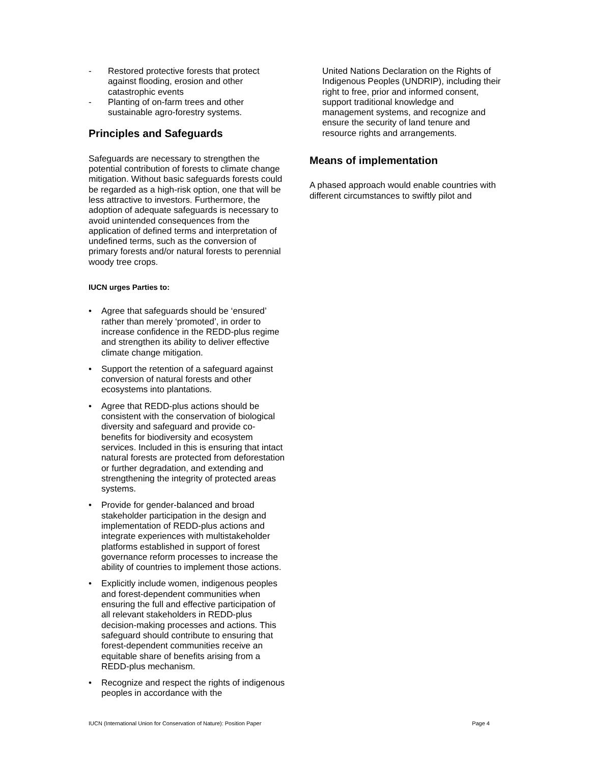- Restored protective forests that protect against flooding, erosion and other catastrophic events
- Planting of on-farm trees and other sustainable agro-forestry systems.
Principles and Safeguards
Safeguards are necessary to strengthen the potential contribution of forests to climate change mitigation. Without basic safeguards forests could be regarded as a high-risk option, one that will be less attractive to investors. Furthermore, the adoption of adequate safeguards is necessary to avoid unintended consequences from the application of defined terms and interpretation of undefined terms, such as the conversion of primary forests and/or natural forests to perennial woody tree crops.
IUCN urges Parties to:
• Agree that safeguards should be ‘ensured’ rather than merely ‘promoted’, in order to increase confidence in the REDD-plus regime and strengthen its ability to deliver effective climate change mitigation.
• Support the retention of a safeguard against conversion of natural forests and other ecosystems into plantations.
• Agree that REDD-plus actions should be consistent with the conservation of biological diversity and safeguard and provide co-benefits for biodiversity and ecosystem services. Included in this is ensuring that intact natural forests are protected from deforestation or further degradation, and extending and strengthening the integrity of protected areas systems.
• Provide for gender-balanced and broad stakeholder participation in the design and implementation of REDD-plus actions and integrate experiences with multistakeholder platforms established in support of forest governance reform processes to increase the ability of countries to implement those actions.
• Explicitly include women, indigenous peoples and forest-dependent communities when ensuring the full and effective participation of all relevant stakeholders in REDD-plus decision-making processes and actions. This safeguard should contribute to ensuring that forest-dependent communities receive an equitable share of benefits arising from a REDD-plus mechanism.
• Recognize and respect the rights of indigenous peoples in accordance with the
United Nations Declaration on the Rights of Indigenous Peoples (UNDRIP), including their right to free, prior and informed consent, support traditional knowledge and management systems, and recognize and ensure the security of land tenure and resource rights and arrangements.
Means of implementation
A phased approach would enable countries with different circumstances to swiftly pilot and
IUCN (International Union for Conservation of Nature): Position Paper Page 4